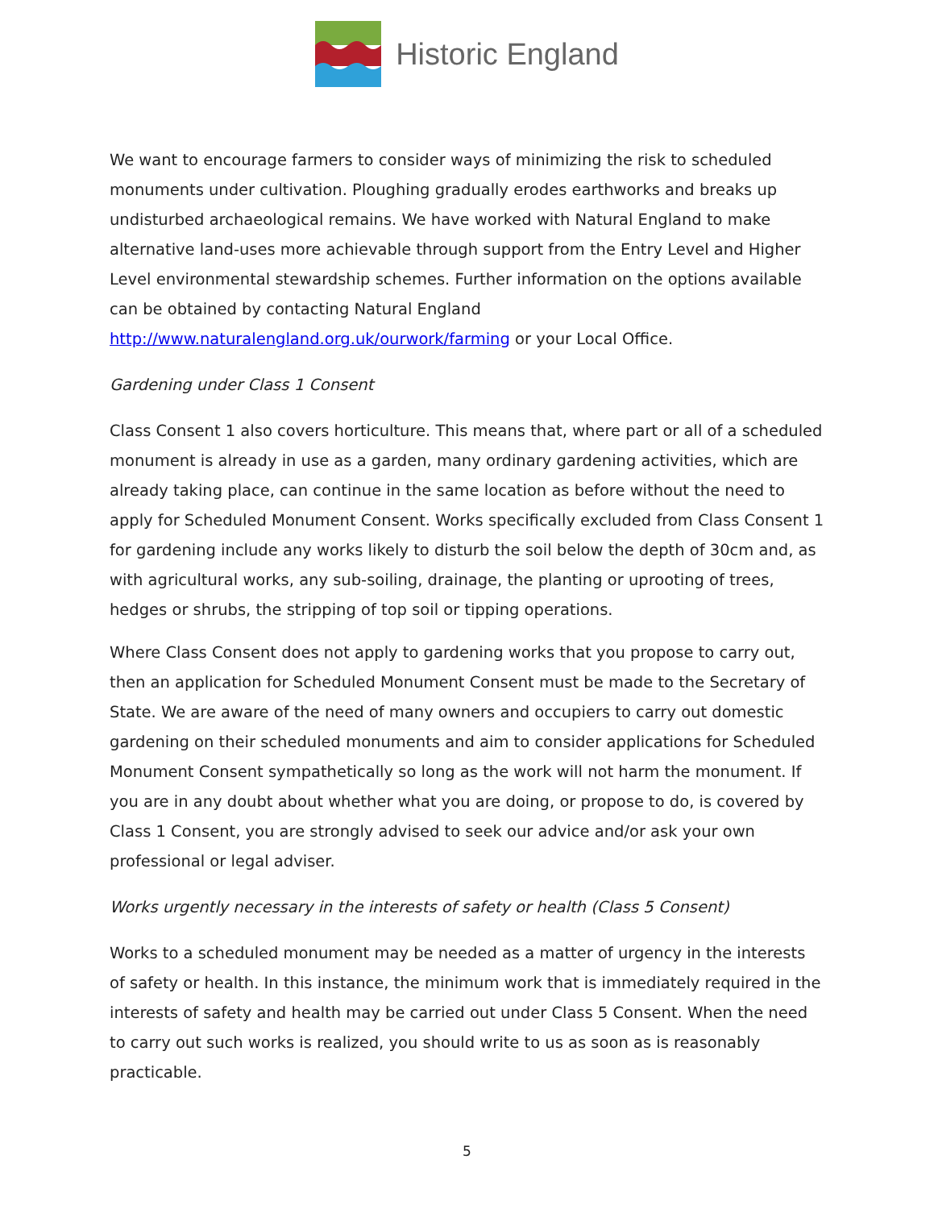Historic England
We want to encourage farmers to consider ways of minimizing the risk to scheduled monuments under cultivation. Ploughing gradually erodes earthworks and breaks up undisturbed archaeological remains. We have worked with Natural England to make alternative land-uses more achievable through support from the Entry Level and Higher Level environmental stewardship schemes. Further information on the options available can be obtained by contacting Natural England http://www.naturalengland.org.uk/ourwork/farming or your Local Office.
Gardening under Class 1 Consent
Class Consent 1 also covers horticulture. This means that, where part or all of a scheduled monument is already in use as a garden, many ordinary gardening activities, which are already taking place, can continue in the same location as before without the need to apply for Scheduled Monument Consent. Works specifically excluded from Class Consent 1 for gardening include any works likely to disturb the soil below the depth of 30cm and, as with agricultural works, any sub-soiling, drainage, the planting or uprooting of trees, hedges or shrubs, the stripping of top soil or tipping operations.
Where Class Consent does not apply to gardening works that you propose to carry out, then an application for Scheduled Monument Consent must be made to the Secretary of State. We are aware of the need of many owners and occupiers to carry out domestic gardening on their scheduled monuments and aim to consider applications for Scheduled Monument Consent sympathetically so long as the work will not harm the monument. If you are in any doubt about whether what you are doing, or propose to do, is covered by Class 1 Consent, you are strongly advised to seek our advice and/or ask your own professional or legal adviser.
Works urgently necessary in the interests of safety or health (Class 5 Consent)
Works to a scheduled monument may be needed as a matter of urgency in the interests of safety or health. In this instance, the minimum work that is immediately required in the interests of safety and health may be carried out under Class 5 Consent. When the need to carry out such works is realized, you should write to us as soon as is reasonably practicable.
5